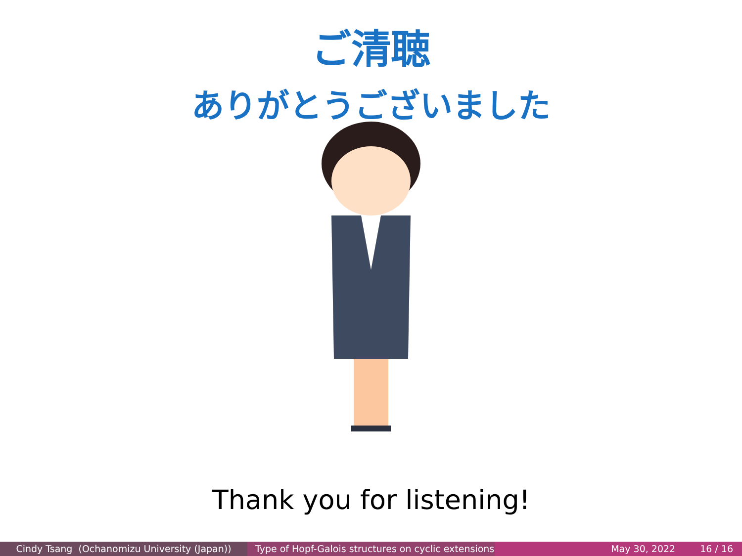ご清聴
ありがとうございました
Thank you for listening!
Cindy Tsang (Ochanomizu University (Japan))
Type of Hopf-Galois structures on cyclic extensions
May 30, 2022 16 / 16